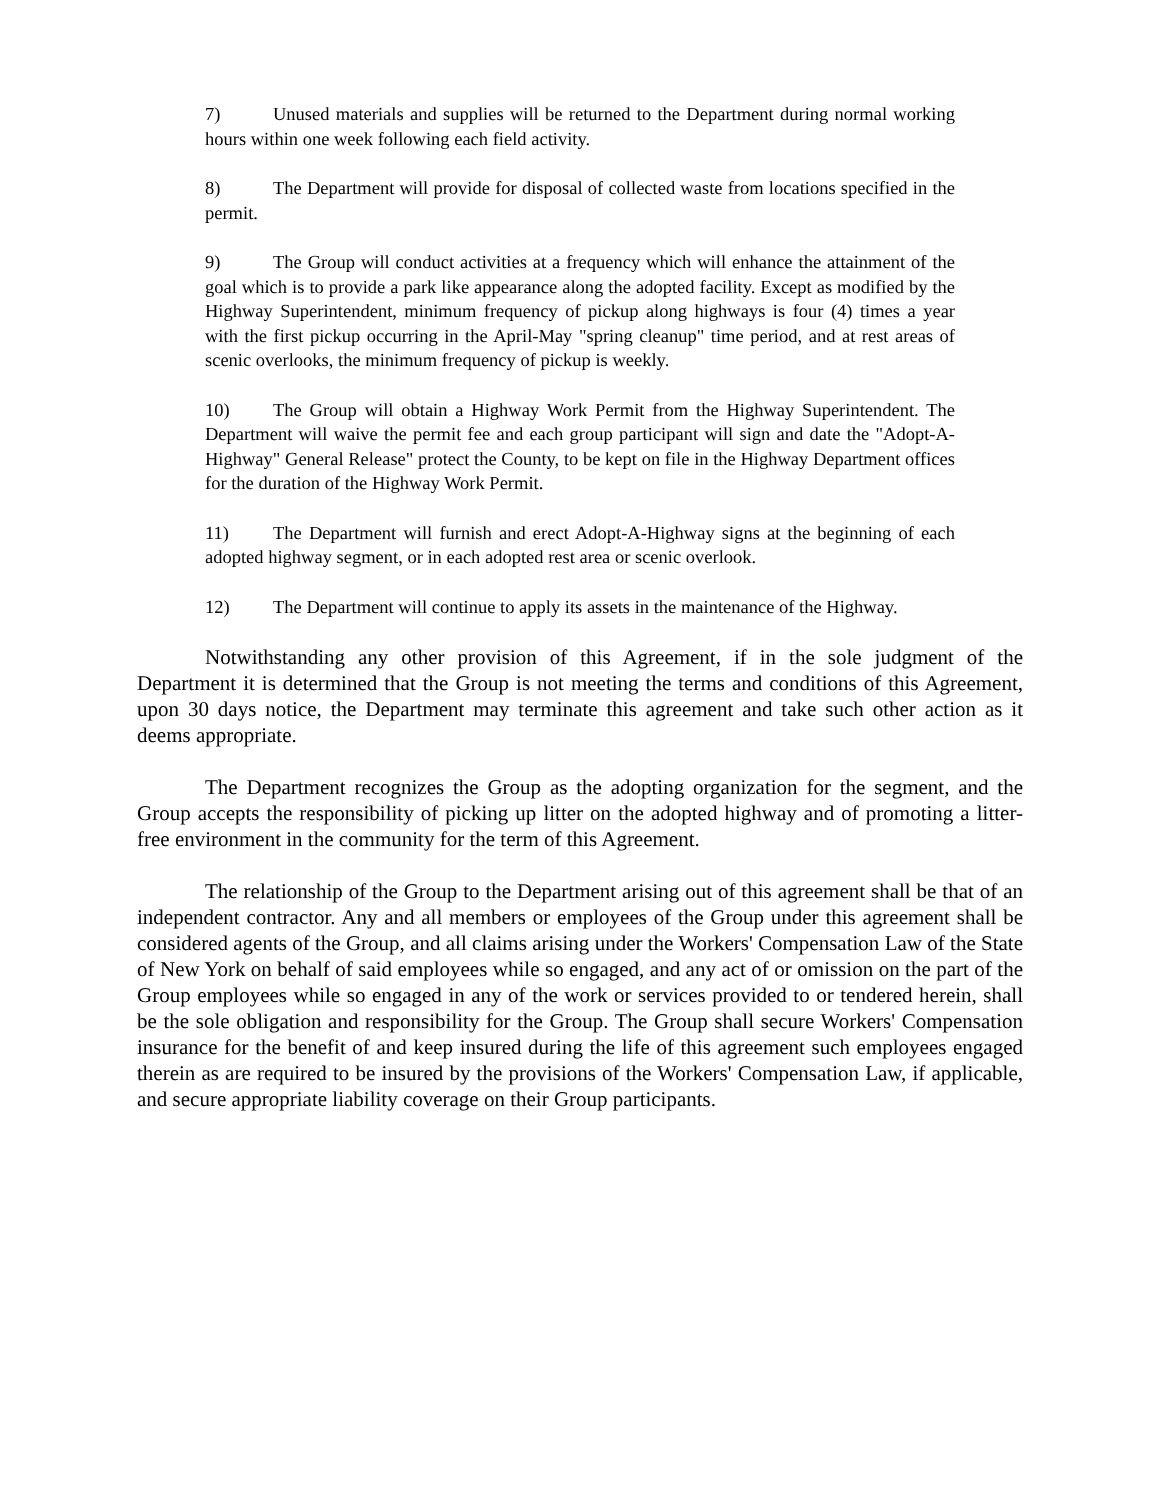7) Unused materials and supplies will be returned to the Department during normal working hours within one week following each field activity.
8) The Department will provide for disposal of collected waste from locations specified in the permit.
9) The Group will conduct activities at a frequency which will enhance the attainment of the goal which is to provide a park like appearance along the adopted facility. Except as modified by the Highway Superintendent, minimum frequency of pickup along highways is four (4) times a year with the first pickup occurring in the April-May "spring cleanup" time period, and at rest areas of scenic overlooks, the minimum frequency of pickup is weekly.
10) The Group will obtain a Highway Work Permit from the Highway Superintendent. The Department will waive the permit fee and each group participant will sign and date the "Adopt-A-Highway" General Release" protect the County, to be kept on file in the Highway Department offices for the duration of the Highway Work Permit.
11) The Department will furnish and erect Adopt-A-Highway signs at the beginning of each adopted highway segment, or in each adopted rest area or scenic overlook.
12) The Department will continue to apply its assets in the maintenance of the Highway.
Notwithstanding any other provision of this Agreement, if in the sole judgment of the Department it is determined that the Group is not meeting the terms and conditions of this Agreement, upon 30 days notice, the Department may terminate this agreement and take such other action as it deems appropriate.
The Department recognizes the Group as the adopting organization for the segment, and the Group accepts the responsibility of picking up litter on the adopted highway and of promoting a litter-free environment in the community for the term of this Agreement.
The relationship of the Group to the Department arising out of this agreement shall be that of an independent contractor. Any and all members or employees of the Group under this agreement shall be considered agents of the Group, and all claims arising under the Workers' Compensation Law of the State of New York on behalf of said employees while so engaged, and any act of or omission on the part of the Group employees while so engaged in any of the work or services provided to or tendered herein, shall be the sole obligation and responsibility for the Group. The Group shall secure Workers' Compensation insurance for the benefit of and keep insured during the life of this agreement such employees engaged therein as are required to be insured by the provisions of the Workers' Compensation Law, if applicable, and secure appropriate liability coverage on their Group participants.